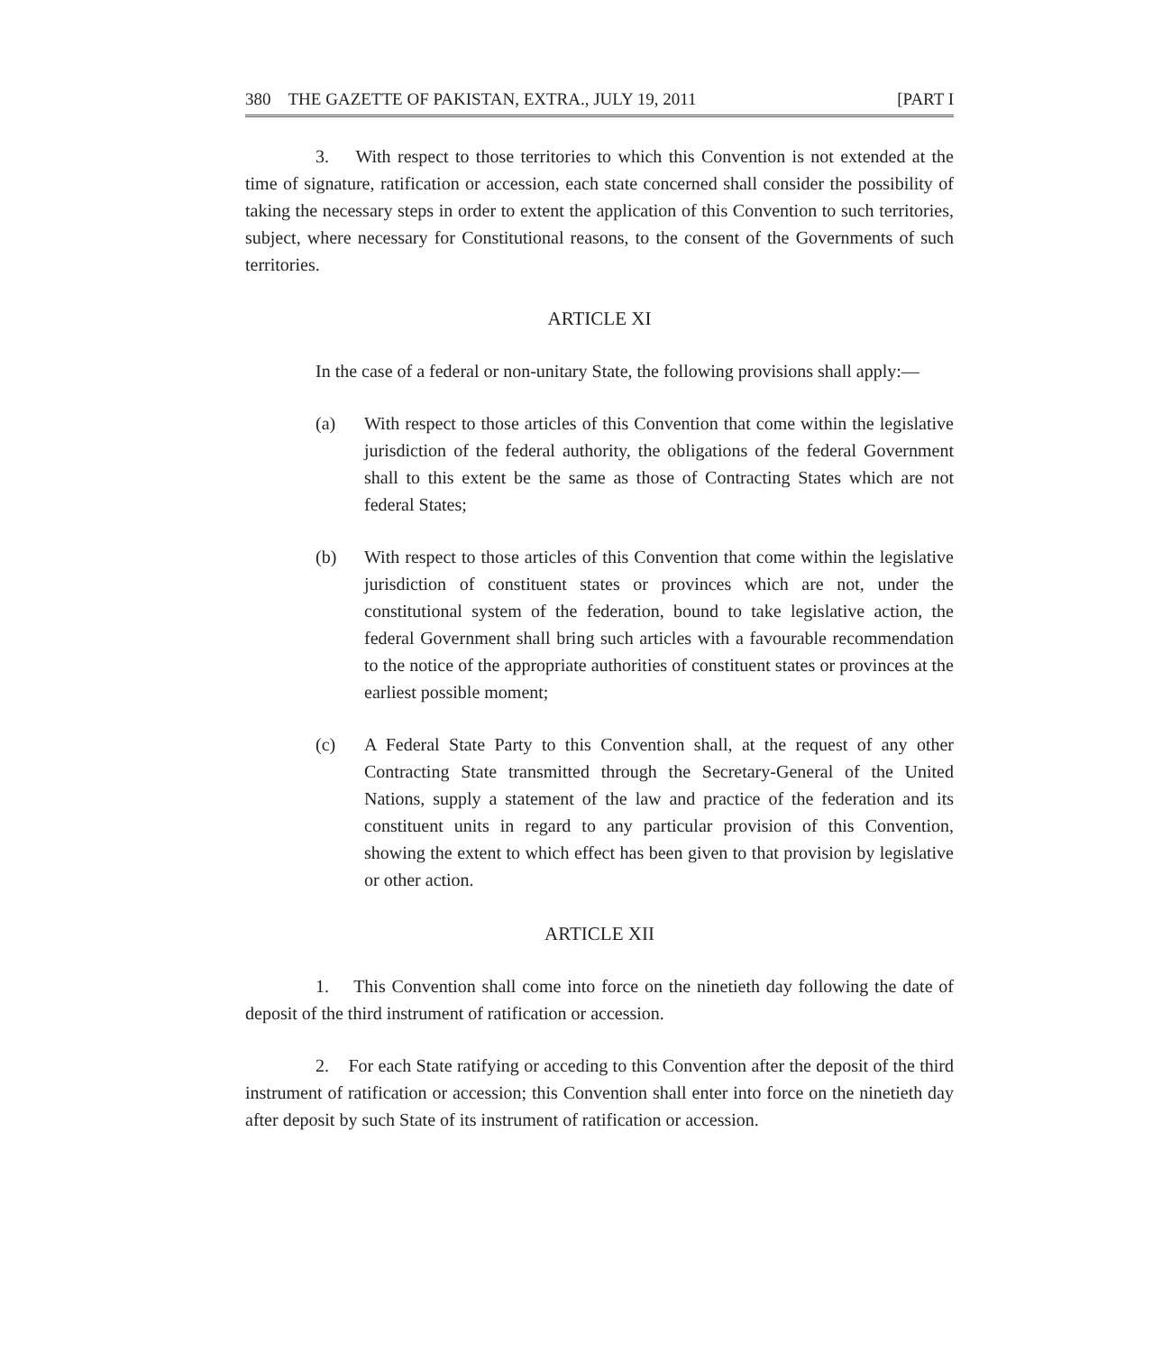380 THE GAZETTE OF PAKISTAN, EXTRA., JULY 19, 2011 [PART I
3. With respect to those territories to which this Convention is not extended at the time of signature, ratification or accession, each state concerned shall consider the possibility of taking the necessary steps in order to extent the application of this Convention to such territories, subject, where necessary for Constitutional reasons, to the consent of the Governments of such territories.
ARTICLE XI
In the case of a federal or non-unitary State, the following provisions shall apply:—
(a) With respect to those articles of this Convention that come within the legislative jurisdiction of the federal authority, the obligations of the federal Government shall to this extent be the same as those of Contracting States which are not federal States;
(b) With respect to those articles of this Convention that come within the legislative jurisdiction of constituent states or provinces which are not, under the constitutional system of the federation, bound to take legislative action, the federal Government shall bring such articles with a favourable recommendation to the notice of the appropriate authorities of constituent states or provinces at the earliest possible moment;
(c) A Federal State Party to this Convention shall, at the request of any other Contracting State transmitted through the Secretary-General of the United Nations, supply a statement of the law and practice of the federation and its constituent units in regard to any particular provision of this Convention, showing the extent to which effect has been given to that provision by legislative or other action.
ARTICLE XII
1. This Convention shall come into force on the ninetieth day following the date of deposit of the third instrument of ratification or accession.
2. For each State ratifying or acceding to this Convention after the deposit of the third instrument of ratification or accession; this Convention shall enter into force on the ninetieth day after deposit by such State of its instrument of ratification or accession.